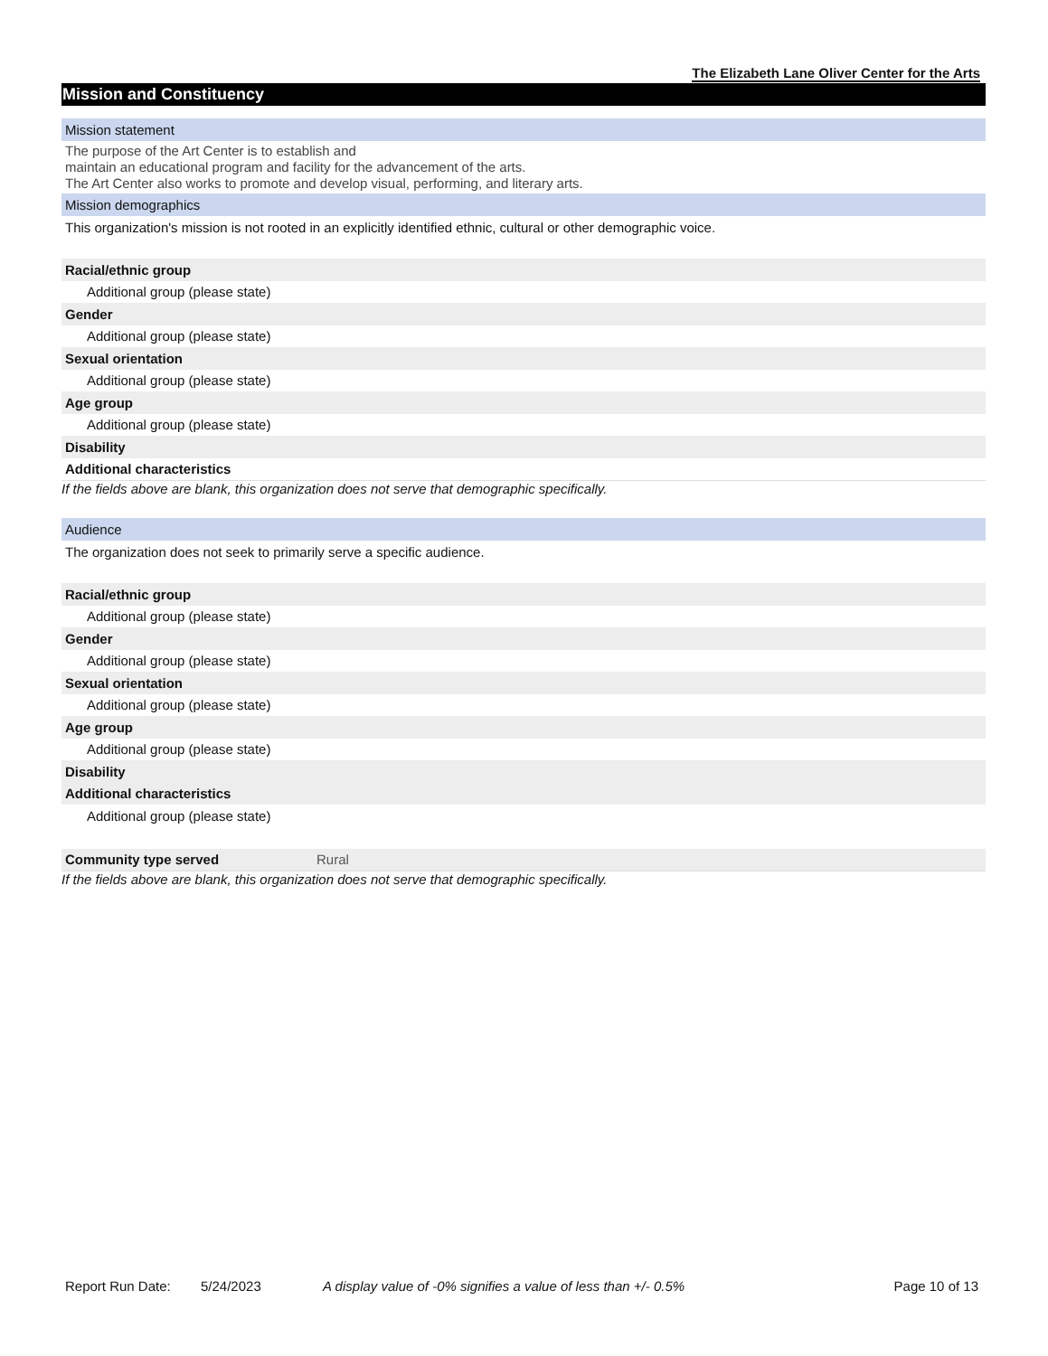The Elizabeth Lane Oliver Center for the Arts
Mission and Constituency
Mission statement
The purpose of the Art Center is to establish and
maintain an educational program and facility for the advancement of the arts.
The Art Center also works to promote and develop visual, performing, and literary arts.
Mission demographics
This organization's mission is not rooted in an explicitly identified ethnic, cultural or other demographic voice.
| Racial/ethnic group |
| Additional group (please state) |
| Gender |
| Additional group (please state) |
| Sexual orientation |
| Additional group (please state) |
| Age group |
| Additional group (please state) |
| Disability |
| Additional characteristics |
If the fields above are blank, this organization does not serve that demographic specifically.
Audience
The organization does not seek to primarily serve a specific audience.
| Racial/ethnic group |
| Additional group (please state) |
| Gender |
| Additional group (please state) |
| Sexual orientation |
| Additional group (please state) |
| Age group |
| Additional group (please state) |
| Disability |
| Additional characteristics |
| Additional group (please state) |
| Community type served | Rural |
If the fields above are blank, this organization does not serve that demographic specifically.
Report Run Date: 5/24/2023 A display value of -0% signifies a value of less than +/- 0.5% Page 10 of 13